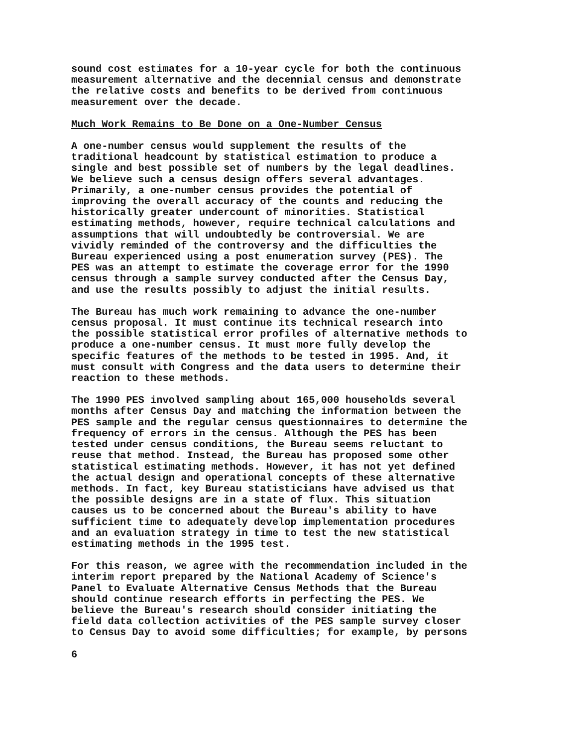sound cost estimates for a 10-year cycle for both the continuous measurement alternative and the decennial census and demonstrate the relative costs and benefits to be derived from continuous measurement over the decade.
Much Work Remains to Be Done on a One-Number Census
A one-number census would supplement the results of the traditional headcount by statistical estimation to produce a single and best possible set of numbers by the legal deadlines. We believe such a census design offers several advantages. Primarily, a one-number census provides the potential of improving the overall accuracy of the counts and reducing the historically greater undercount of minorities. Statistical estimating methods, however, require technical calculations and assumptions that will undoubtedly be controversial. We are vividly reminded of the controversy and the difficulties the Bureau experienced using a post enumeration survey (PES). The PES was an attempt to estimate the coverage error for the 1990 census through a sample survey conducted after the Census Day, and use the results possibly to adjust the initial results.
The Bureau has much work remaining to advance the one-number census proposal. It must continue its technical research into the possible statistical error profiles of alternative methods to produce a one-number census. It must more fully develop the specific features of the methods to be tested in 1995. And, it must consult with Congress and the data users to determine their reaction to these methods.
The 1990 PES involved sampling about 165,000 households several months after Census Day and matching the information between the PES sample and the regular census questionnaires to determine the frequency of errors in the census. Although the PES has been tested under census conditions, the Bureau seems reluctant to reuse that method. Instead, the Bureau has proposed some other statistical estimating methods. However, it has not yet defined the actual design and operational concepts of these alternative methods. In fact, key Bureau statisticians have advised us that the possible designs are in a state of flux. This situation causes us to be concerned about the Bureau's ability to have sufficient time to adequately develop implementation procedures and an evaluation strategy in time to test the new statistical estimating methods in the 1995 test.
For this reason, we agree with the recommendation included in the interim report prepared by the National Academy of Science's Panel to Evaluate Alternative Census Methods that the Bureau should continue research efforts in perfecting the PES. We believe the Bureau's research should consider initiating the field data collection activities of the PES sample survey closer to Census Day to avoid some difficulties; for example, by persons
6